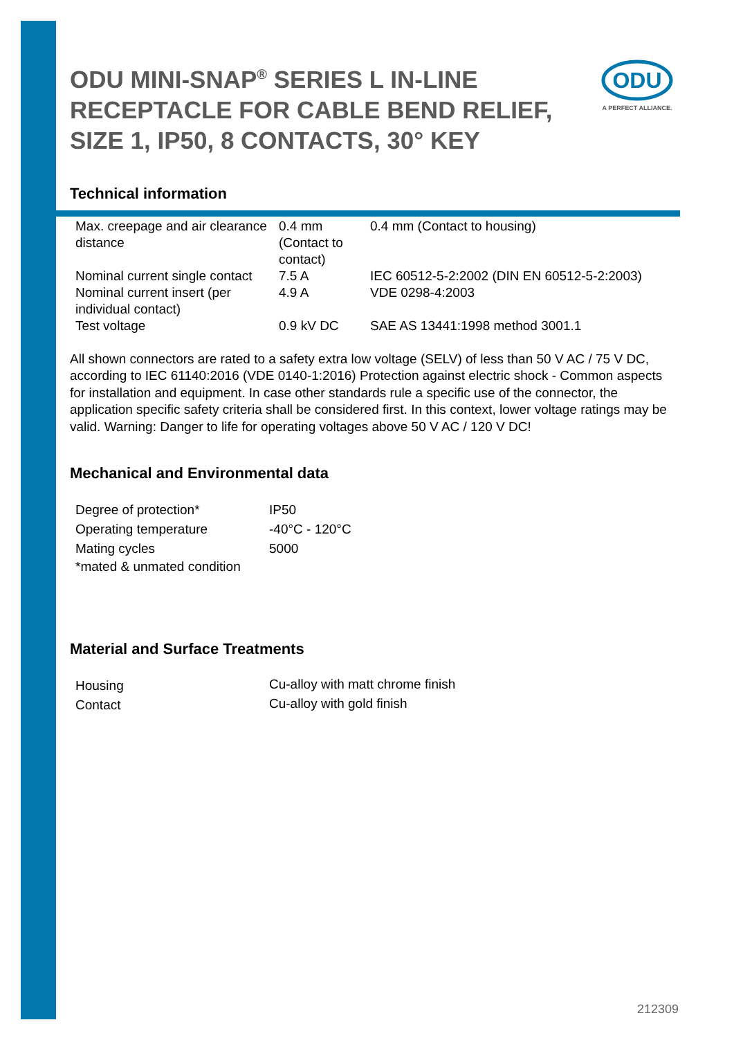ODU
A PERFECT ALLIANCE.
ODU MINI-SNAP<sup>®</sup> SERIES L IN-LINE RECEPTACLE FOR CABLE BEND RELIEF, SIZE 1, IP50, 8 CONTACTS, 30° KEY
Technical information
| Max. creepage and air clearance distance | 0.4 mm (Contact to contact) | 0.4 mm (Contact to housing) |
| Nominal current single contact | 7.5 A | IEC 60512-5-2:2002 (DIN EN 60512-5-2:2003) |
| Nominal current insert (per individual contact) | 4.9 A | VDE 0298-4:2003 |
| Test voltage | 0.9 kV DC | SAE AS 13441:1998 method 3001.1 |
All shown connectors are rated to a safety extra low voltage (SELV) of less than 50 V AC / 75 V DC, according to IEC 61140:2016 (VDE 0140-1:2016) Protection against electric shock - Common aspects for installation and equipment. In case other standards rule a specific use of the connector, the application specific safety criteria shall be considered first. In this context, lower voltage ratings may be valid. Warning: Danger to life for operating voltages above 50 V AC / 120 V DC!
Mechanical and Environmental data
| Degree of protection* | IP50 |
| Operating temperature | -40°C - 120°C |
| Mating cycles | 5000 |
| *mated & unmated condition | |
Material and Surface Treatments
| Housing | Cu-alloy with matt chrome finish |
| Contact | Cu-alloy with gold finish |
212309